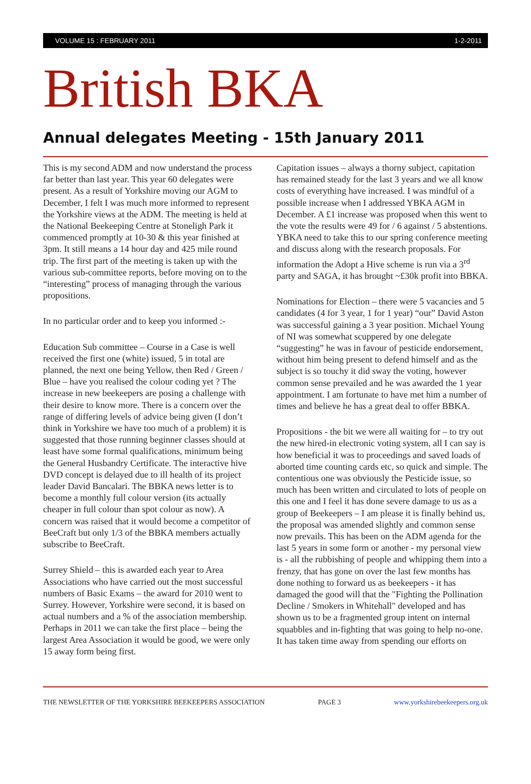VOLUME 15 : FEBRUARY 2011 1-2-2011
British BKA
Annual delegates Meeting - 15th January 2011
This is my second ADM and now understand the process far better than last year. This year 60 delegates were present. As a result of Yorkshire moving our AGM to December, I felt I was much more informed to represent the Yorkshire views at the ADM. The meeting is held at the National Beekeeping Centre at Stoneligh Park it commenced promptly at 10-30 & this year finished at 3pm. It still means a 14 hour day and 425 mile round trip. The first part of the meeting is taken up with the various sub-committee reports, before moving on to the “interesting” process of managing through the various propositions.
In no particular order and to keep you informed :-
Education Sub committee – Course in a Case is well received the first one (white) issued, 5 in total are planned, the next one being Yellow, then Red / Green / Blue – have you realised the colour coding yet ? The increase in new beekeepers are posing a challenge with their desire to know more. There is a concern over the range of differing levels of advice being given (I don’t think in Yorkshire we have too much of a problem) it is suggested that those running beginner classes should at least have some formal qualifications, minimum being the General Husbandry Certificate. The interactive hive DVD concept is delayed due to ill health of its project leader David Bancalari. The BBKA news letter is to become a monthly full colour version (its actually cheaper in full colour than spot colour as now). A concern was raised that it would become a competitor of BeeCraft but only 1/3 of the BBKA members actually subscribe to BeeCraft.
Surrey Shield – this is awarded each year to Area Associations who have carried out the most successful numbers of Basic Exams – the award for 2010 went to Surrey. However, Yorkshire were second, it is based on actual numbers and a % of the association membership. Perhaps in 2011 we can take the first place – being the largest Area Association it would be good, we were only 15 away form being first.
Capitation issues – always a thorny subject, capitation has remained steady for the last 3 years and we all know costs of everything have increased. I was mindful of a possible increase when I addressed YBKA AGM in December. A £1 increase was proposed when this went to the vote the results were 49 for / 6 against / 5 abstentions. YBKA need to take this to our spring conference meeting and discuss along with the research proposals. For information the Adopt a Hive scheme is run via a 3<sup>rd</sup> party and SAGA, it has brought ~£30k profit into BBKA.
Nominations for Election – there were 5 vacancies and 5 candidates (4 for 3 year, 1 for 1 year) “our” David Aston was successful gaining a 3 year position. Michael Young of NI was somewhat scuppered by one delegate “suggesting” he was in favour of pesticide endorsement, without him being present to defend himself and as the subject is so touchy it did sway the voting, however common sense prevailed and he was awarded the 1 year appointment. I am fortunate to have met him a number of times and believe he has a great deal to offer BBKA.
Propositions - the bit we were all waiting for – to try out the new hired-in electronic voting system, all I can say is how beneficial it was to proceedings and saved loads of aborted time counting cards etc, so quick and simple. The contentious one was obviously the Pesticide issue, so much has been written and circulated to lots of people on this one and I feel it has done severe damage to us as a group of Beekeepers – I am please it is finally behind us, the proposal was amended slightly and common sense now prevails. This has been on the ADM agenda for the last 5 years in some form or another - my personal view is - all the rubbishing of people and whipping them into a frenzy, that has gone on over the last few months has done nothing to forward us as beekeepers - it has damaged the good will that the "Fighting the Pollination Decline / Smokers in Whitehall" developed and has shown us to be a fragmented group intent on internal squabbles and in-fighting that was going to help no-one. It has taken time away from spending our efforts on
THE NEWSLETTER OF THE YORKSHIRE BEEKEEPERS ASSOCIATION PAGE 3 www.yorkshirebeekeepers.org.uk